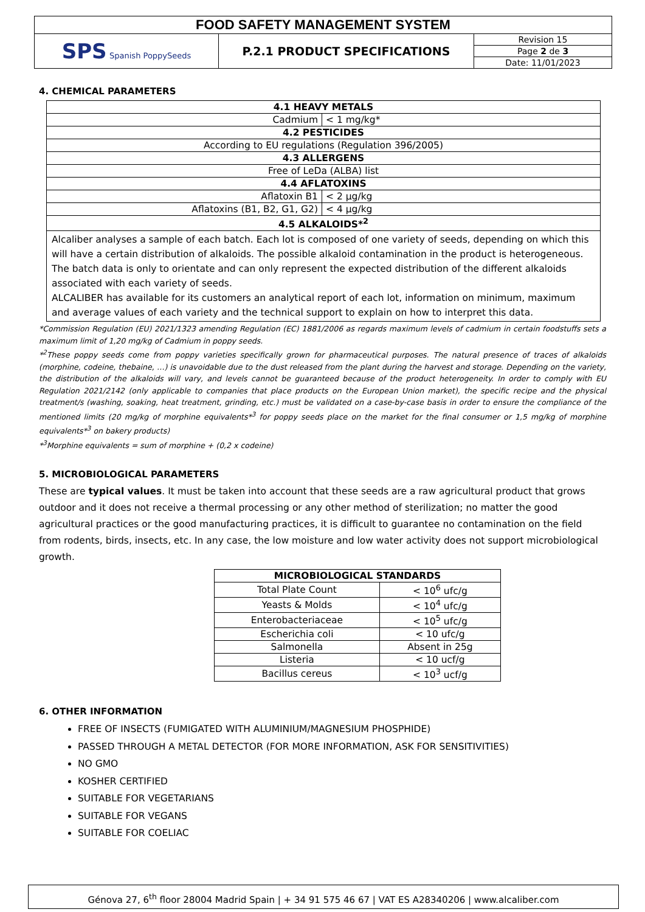| FOOD SAFETY MANAGEMENT SYSTEM | | |
| SPS Spanish PoppySeeds | P.2.1 PRODUCT SPECIFICATIONS | Revision 15 |
| | | Page 2 de 3 |
| | | Date: 11/01/2023 |
4. CHEMICAL PARAMETERS
| 4.1 HEAVY METALS | |
| --- | --- |
| Cadmium | < 1 mg/kg* |
| 4.2 PESTICIDES | |
| According to EU regulations (Regulation 396/2005) | |
| 4.3 ALLERGENS | |
| Free of LeDa (ALBA) list | |
| 4.4 AFLATOXINS | |
| Aflatoxin B1 | < 2 µg/kg |
| Aflatoxins (B1, B2, G1, G2) | < 4 µg/kg |
| 4.5 ALKALOIDS*<sup>2</sup> | |
| Alcaliber analyses a sample of each batch. Each lot is composed of one variety of seeds, depending on which this will have a certain distribution of alkaloids. The possible alkaloid contamination in the product is heterogeneous. The batch data is only to orientate and can only represent the expected distribution of the different alkaloids associated with each variety of seeds. ALCALIBER has available for its customers an analytical report of each lot, information on minimum, maximum and average values of each variety and the technical support to explain on how to interpret this data. | |
*Commission Regulation (EU) 2021/1323 amending Regulation (EC) 1881/2006 as regards maximum levels of cadmium in certain foodstuffs sets a maximum limit of 1,20 mg/kg of Cadmium in poppy seeds.
*<sup>2</sup>These poppy seeds come from poppy varieties specifically grown for pharmaceutical purposes. The natural presence of traces of alkaloids (morphine, codeine, thebaine, …) is unavoidable due to the dust released from the plant during the harvest and storage. Depending on the variety, the distribution of the alkaloids will vary, and levels cannot be guaranteed because of the product heterogeneity. In order to comply with EU Regulation 2021/2142 (only applicable to companies that place products on the European Union market), the specific recipe and the physical treatment/s (washing, soaking, heat treatment, grinding, etc.) must be validated on a case-by-case basis in order to ensure the compliance of the mentioned limits (20 mg/kg of morphine equivalents*<sup>3</sup> for poppy seeds place on the market for the final consumer or 1,5 mg/kg of morphine equivalents*<sup>3</sup> on bakery products)
*<sup>3</sup>Morphine equivalents = sum of morphine + (0,2 x codeine)
5. MICROBIOLOGICAL PARAMETERS
These are typical values. It must be taken into account that these seeds are a raw agricultural product that grows outdoor and it does not receive a thermal processing or any other method of sterilization; no matter the good agricultural practices or the good manufacturing practices, it is difficult to guarantee no contamination on the field from rodents, birds, insects, etc. In any case, the low moisture and low water activity does not support microbiological growth.
| MICROBIOLOGICAL STANDARDS | |
| --- | --- |
| Total Plate Count | < 10<sup>6</sup> ufc/g |
| Yeasts & Molds | < 10<sup>4</sup> ufc/g |
| Enterobacteriaceae | < 10<sup>5</sup> ufc/g |
| Escherichia coli | < 10 ufc/g |
| Salmonella | Absent in 25g |
| Listeria | < 10 ucf/g |
| Bacillus cereus | < 10<sup>3</sup> ucf/g |
6. OTHER INFORMATION
FREE OF INSECTS (FUMIGATED WITH ALUMINIUM/MAGNESIUM PHOSPHIDE)
PASSED THROUGH A METAL DETECTOR (FOR MORE INFORMATION, ASK FOR SENSITIVITIES)
NO GMO
KOSHER CERTIFIED
SUITABLE FOR VEGETARIANS
SUITABLE FOR VEGANS
SUITABLE FOR COELIAC
Génova 27, 6<sup>th</sup> floor 28004 Madrid Spain | + 34 91 575 46 67 | VAT ES A28340206 | www.alcaliber.com